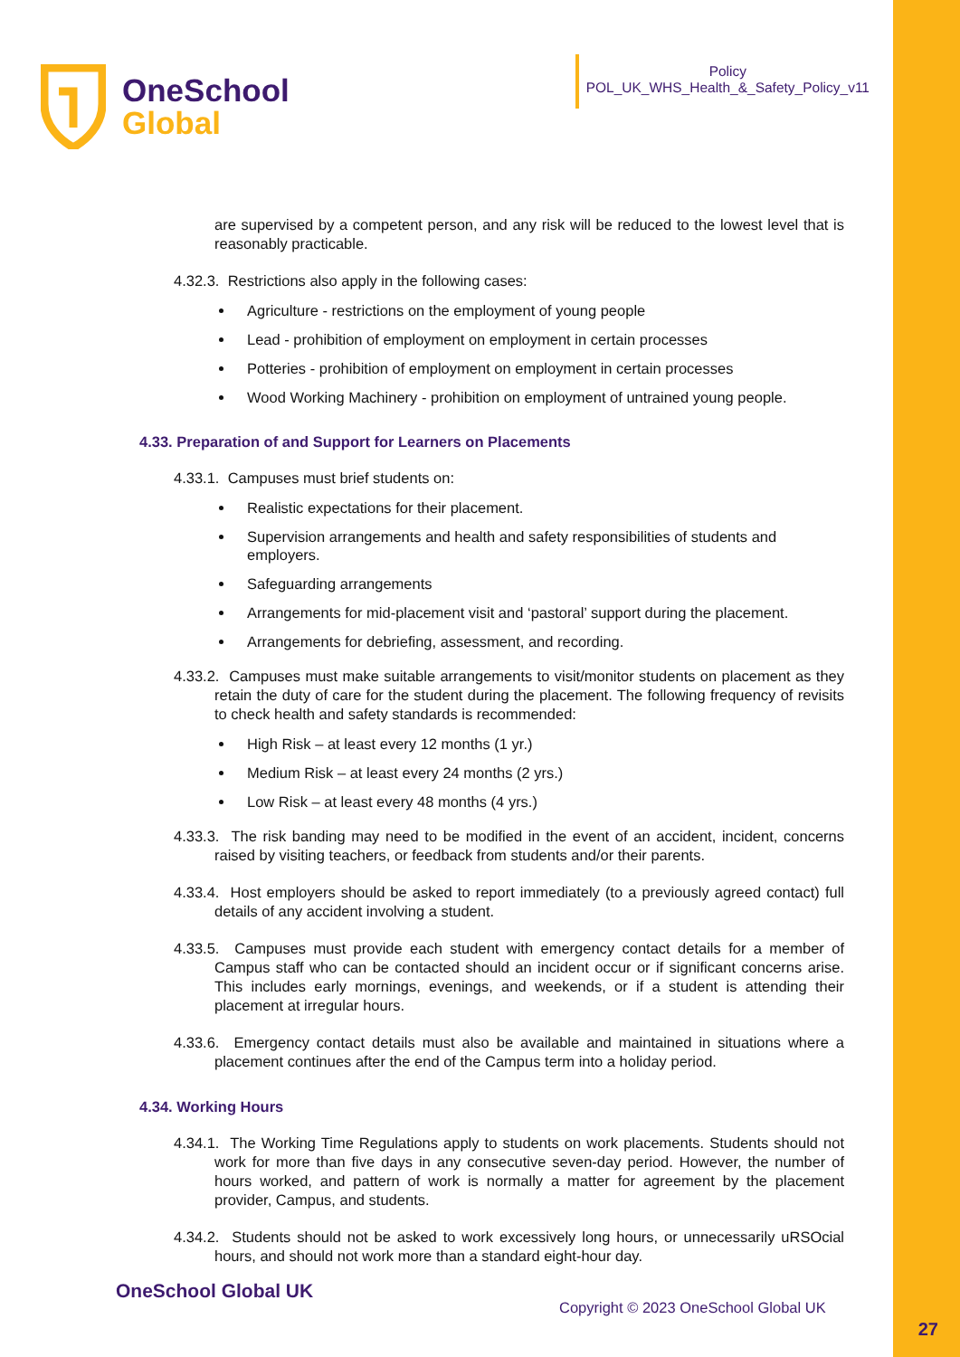OneSchool
Global
Policy
POL_UK_WHS_Health_&_Safety_Policy_v11
are supervised by a competent person, and any risk will be reduced to the lowest level that is reasonably practicable.
4.32.3. Restrictions also apply in the following cases:
Agriculture - restrictions on the employment of young people
Lead - prohibition of employment on employment in certain processes
Potteries - prohibition of employment on employment in certain processes
Wood Working Machinery - prohibition on employment of untrained young people.
4.33. Preparation of and Support for Learners on Placements
4.33.1. Campuses must brief students on:
Realistic expectations for their placement.
Supervision arrangements and health and safety responsibilities of students and employers.
Safeguarding arrangements
Arrangements for mid-placement visit and ‘pastoral’ support during the placement.
Arrangements for debriefing, assessment, and recording.
4.33.2. Campuses must make suitable arrangements to visit/monitor students on placement as they retain the duty of care for the student during the placement. The following frequency of revisits to check health and safety standards is recommended:
High Risk – at least every 12 months (1 yr.)
Medium Risk – at least every 24 months (2 yrs.)
Low Risk – at least every 48 months (4 yrs.)
4.33.3. The risk banding may need to be modified in the event of an accident, incident, concerns raised by visiting teachers, or feedback from students and/or their parents.
4.33.4. Host employers should be asked to report immediately (to a previously agreed contact) full details of any accident involving a student.
4.33.5. Campuses must provide each student with emergency contact details for a member of Campus staff who can be contacted should an incident occur or if significant concerns arise. This includes early mornings, evenings, and weekends, or if a student is attending their placement at irregular hours.
4.33.6. Emergency contact details must also be available and maintained in situations where a placement continues after the end of the Campus term into a holiday period.
4.34. Working Hours
4.34.1. The Working Time Regulations apply to students on work placements. Students should not work for more than five days in any consecutive seven-day period. However, the number of hours worked, and pattern of work is normally a matter for agreement by the placement provider, Campus, and students.
4.34.2. Students should not be asked to work excessively long hours, or unnecessarily uRSOcial hours, and should not work more than a standard eight-hour day.
OneSchool Global UK
Copyright © 2023 OneSchool Global UK
27